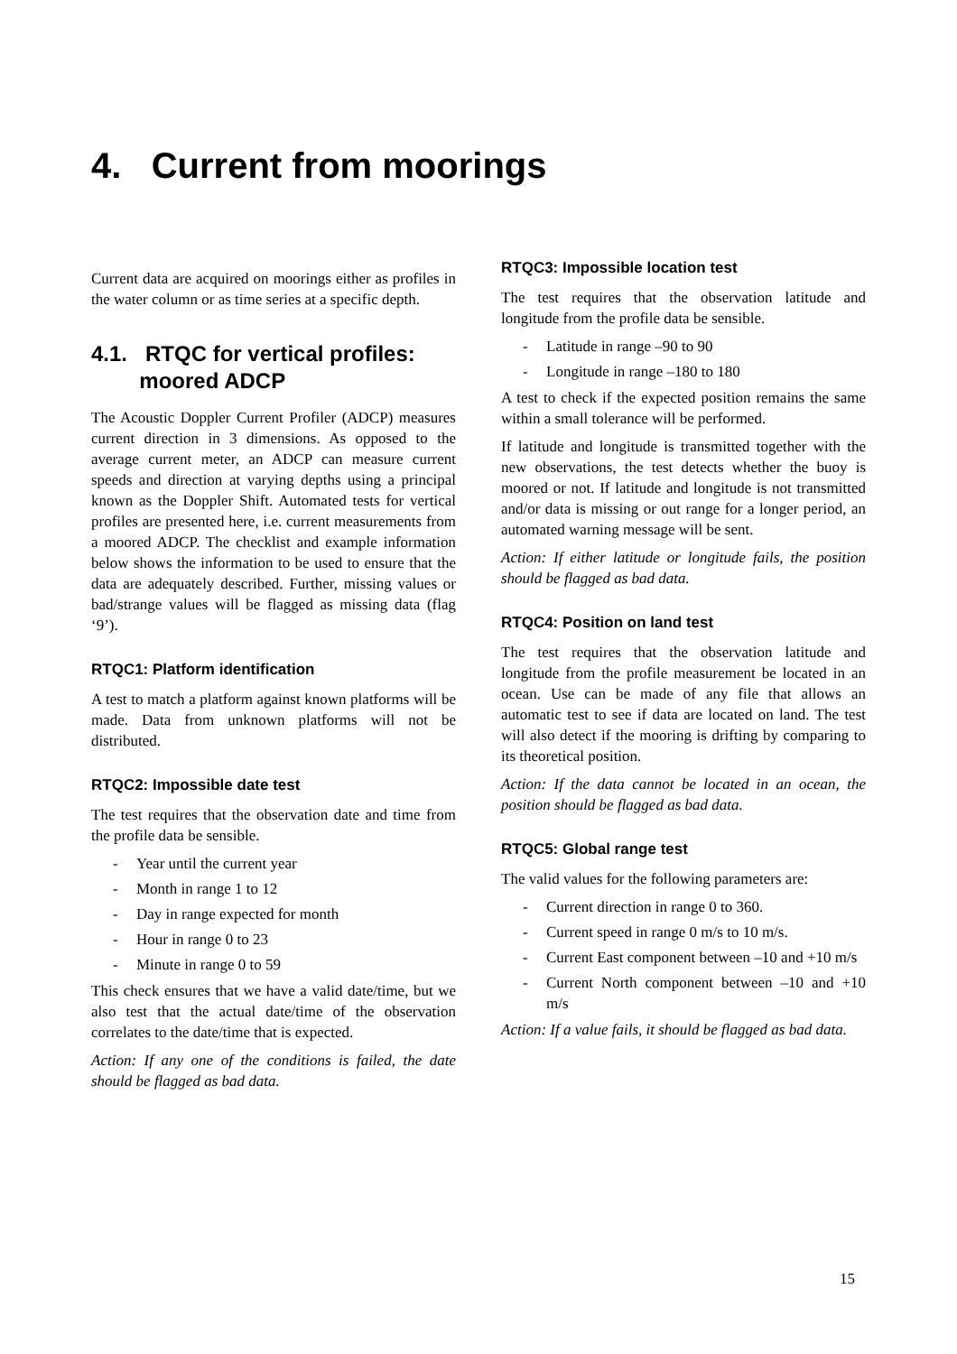4. Current from moorings
Current data are acquired on moorings either as profiles in the water column or as time series at a specific depth.
4.1. RTQC for vertical profiles:
moored ADCP
The Acoustic Doppler Current Profiler (ADCP) measures current direction in 3 dimensions. As opposed to the average current meter, an ADCP can measure current speeds and direction at varying depths using a principal known as the Doppler Shift. Automated tests for vertical profiles are presented here, i.e. current measurements from a moored ADCP. The checklist and example information below shows the information to be used to ensure that the data are adequately described. Further, missing values or bad/strange values will be flagged as missing data (flag ‘9’).
RTQC1: Platform identification
A test to match a platform against known platforms will be made. Data from unknown platforms will not be distributed.
RTQC2: Impossible date test
The test requires that the observation date and time from the profile data be sensible.
- Year until the current year
- Month in range 1 to 12
- Day in range expected for month
- Hour in range 0 to 23
- Minute in range 0 to 59
This check ensures that we have a valid date/time, but we also test that the actual date/time of the observation correlates to the date/time that is expected.
Action: If any one of the conditions is failed, the date should be flagged as bad data.
RTQC3: Impossible location test
The test requires that the observation latitude and longitude from the profile data be sensible.
- Latitude in range –90 to 90
- Longitude in range –180 to 180
A test to check if the expected position remains the same within a small tolerance will be performed.
If latitude and longitude is transmitted together with the new observations, the test detects whether the buoy is moored or not. If latitude and longitude is not transmitted and/or data is missing or out range for a longer period, an automated warning message will be sent.
Action: If either latitude or longitude fails, the position should be flagged as bad data.
RTQC4: Position on land test
The test requires that the observation latitude and longitude from the profile measurement be located in an ocean. Use can be made of any file that allows an automatic test to see if data are located on land. The test will also detect if the mooring is drifting by comparing to its theoretical position.
Action: If the data cannot be located in an ocean, the position should be flagged as bad data.
RTQC5: Global range test
The valid values for the following parameters are:
- Current direction in range 0 to 360.
- Current speed in range 0 m/s to 10 m/s.
- Current East component between –10 and +10 m/s
- Current North component between –10 and +10 m/s
Action: If a value fails, it should be flagged as bad data.
15